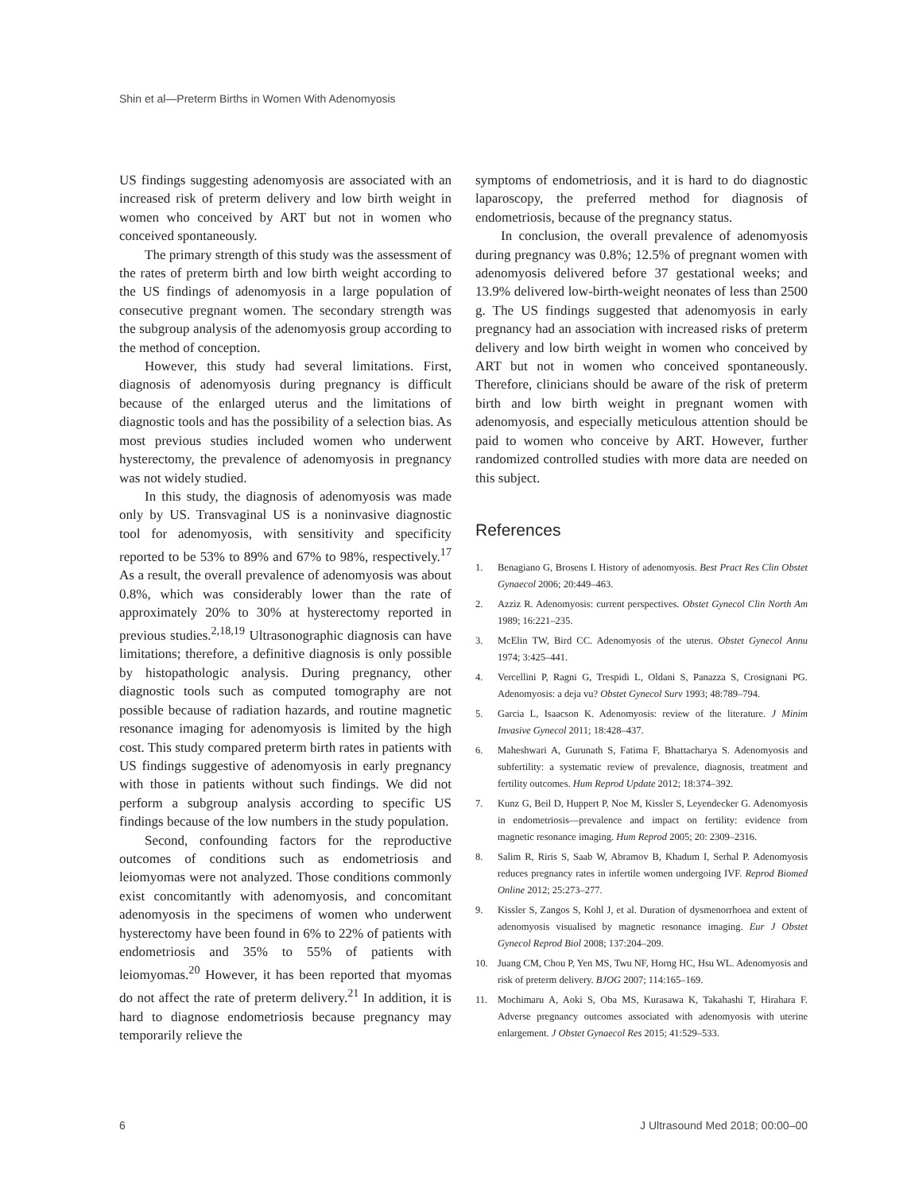Shin et al—Preterm Births in Women With Adenomyosis
US findings suggesting adenomyosis are associated with an increased risk of preterm delivery and low birth weight in women who conceived by ART but not in women who conceived spontaneously.
The primary strength of this study was the assessment of the rates of preterm birth and low birth weight according to the US findings of adenomyosis in a large population of consecutive pregnant women. The secondary strength was the subgroup analysis of the adenomyosis group according to the method of conception.
However, this study had several limitations. First, diagnosis of adenomyosis during pregnancy is difficult because of the enlarged uterus and the limitations of diagnostic tools and has the possibility of a selection bias. As most previous studies included women who underwent hysterectomy, the prevalence of adenomyosis in pregnancy was not widely studied.
In this study, the diagnosis of adenomyosis was made only by US. Transvaginal US is a noninvasive diagnostic tool for adenomyosis, with sensitivity and specificity reported to be 53% to 89% and 67% to 98%, respectively.<sup>17</sup> As a result, the overall prevalence of adenomyosis was about 0.8%, which was considerably lower than the rate of approximately 20% to 30% at hysterectomy reported in previous studies.<sup>2,18,19</sup> Ultrasonographic diagnosis can have limitations; therefore, a definitive diagnosis is only possible by histopathologic analysis. During pregnancy, other diagnostic tools such as computed tomography are not possible because of radiation hazards, and routine magnetic resonance imaging for adenomyosis is limited by the high cost. This study compared preterm birth rates in patients with US findings suggestive of adenomyosis in early pregnancy with those in patients without such findings. We did not perform a subgroup analysis according to specific US findings because of the low numbers in the study population.
Second, confounding factors for the reproductive outcomes of conditions such as endometriosis and leiomyomas were not analyzed. Those conditions commonly exist concomitantly with adenomyosis, and concomitant adenomyosis in the specimens of women who underwent hysterectomy have been found in 6% to 22% of patients with endometriosis and 35% to 55% of patients with leiomyomas.<sup>20</sup> However, it has been reported that myomas do not affect the rate of preterm delivery.<sup>21</sup> In addition, it is hard to diagnose endometriosis because pregnancy may temporarily relieve the
symptoms of endometriosis, and it is hard to do diagnostic laparoscopy, the preferred method for diagnosis of endometriosis, because of the pregnancy status.
In conclusion, the overall prevalence of adenomyosis during pregnancy was 0.8%; 12.5% of pregnant women with adenomyosis delivered before 37 gestational weeks; and 13.9% delivered low-birth-weight neonates of less than 2500 g. The US findings suggested that adenomyosis in early pregnancy had an association with increased risks of preterm delivery and low birth weight in women who conceived by ART but not in women who conceived spontaneously. Therefore, clinicians should be aware of the risk of preterm birth and low birth weight in pregnant women with adenomyosis, and especially meticulous attention should be paid to women who conceive by ART. However, further randomized controlled studies with more data are needed on this subject.
References
1. Benagiano G, Brosens I. History of adenomyosis. Best Pract Res Clin Obstet Gynaecol 2006; 20:449–463.
2. Azziz R. Adenomyosis: current perspectives. Obstet Gynecol Clin North Am 1989; 16:221–235.
3. McElin TW, Bird CC. Adenomyosis of the uterus. Obstet Gynecol Annu 1974; 3:425–441.
4. Vercellini P, Ragni G, Trespidi L, Oldani S, Panazza S, Crosignani PG. Adenomyosis: a deja vu? Obstet Gynecol Surv 1993; 48:789–794.
5. Garcia L, Isaacson K. Adenomyosis: review of the literature. J Minim Invasive Gynecol 2011; 18:428–437.
6. Maheshwari A, Gurunath S, Fatima F, Bhattacharya S. Adenomyosis and subfertility: a systematic review of prevalence, diagnosis, treatment and fertility outcomes. Hum Reprod Update 2012; 18:374–392.
7. Kunz G, Beil D, Huppert P, Noe M, Kissler S, Leyendecker G. Adenomyosis in endometriosis—prevalence and impact on fertility: evidence from magnetic resonance imaging. Hum Reprod 2005; 20: 2309–2316.
8. Salim R, Riris S, Saab W, Abramov B, Khadum I, Serhal P. Adenomyosis reduces pregnancy rates in infertile women undergoing IVF. Reprod Biomed Online 2012; 25:273–277.
9. Kissler S, Zangos S, Kohl J, et al. Duration of dysmenorrhoea and extent of adenomyosis visualised by magnetic resonance imaging. Eur J Obstet Gynecol Reprod Biol 2008; 137:204–209.
10. Juang CM, Chou P, Yen MS, Twu NF, Horng HC, Hsu WL. Adenomyosis and risk of preterm delivery. BJOG 2007; 114:165–169.
11. Mochimaru A, Aoki S, Oba MS, Kurasawa K, Takahashi T, Hirahara F. Adverse pregnancy outcomes associated with adenomyosis with uterine enlargement. J Obstet Gynaecol Res 2015; 41:529–533.
6 J Ultrasound Med 2018; 00:00–00